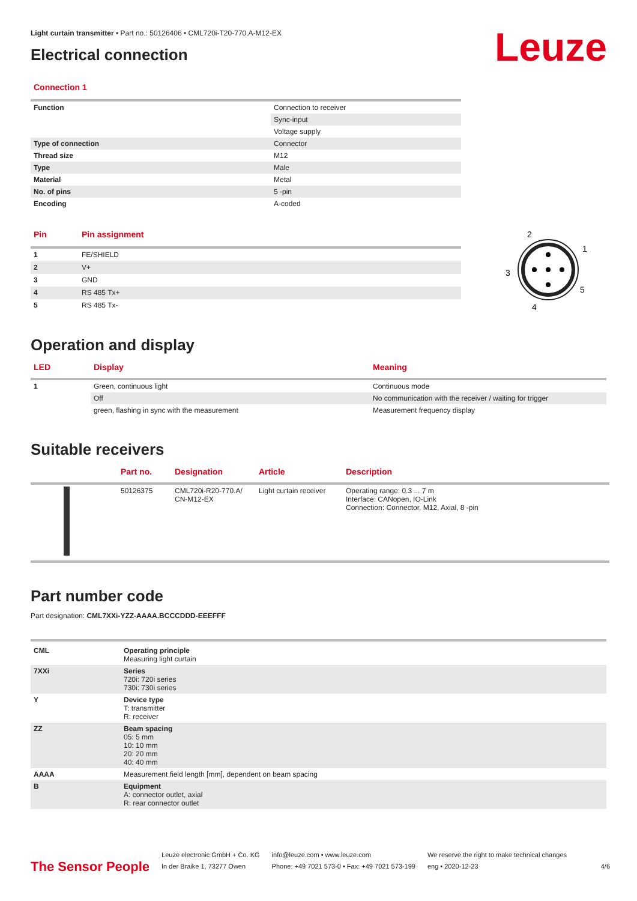Leuze
Light curtain transmitter • Part no.: 50126406 • CML720i-T20-770.A-M12-EX
Electrical connection
Connection 1
| Function | Connection to receiver |
| | Sync-input |
| | Voltage supply |
| Type of connection | Connector |
| Thread size | M12 |
| Type | Male |
| Material | Metal |
| No. of pins | 5 -pin |
| Encoding | A-coded |
| Pin | Pin assignment |
| --- | --- |
| 1 | FE/SHIELD |
| 2 | V+ |
| 3 | GND |
| 4 | RS 485 Tx+ |
| 5 | RS 485 Tx- |
2
1
3
5
4
Operation and display
| LED | Display | Meaning |
| --- | --- | --- |
| 1 | Green, continuous light | Continuous mode |
| | Off | No communication with the receiver / waiting for trigger |
| | green, flashing in sync with the measurement | Measurement frequency display |
Suitable receivers
| | Part no. | Designation | Article | Description |
| --- | --- | --- | --- | --- |
| | 50126375 | CML720i-R20-770.A/ CN-M12-EX | Light curtain receiver | Operating range: 0.3 ... 7 m Interface: CANopen, IO-Link Connection: Connector, M12, Axial, 8 -pin |
Part number code
Part designation: CML7XXi-YZZ-AAAA.BCCCDDD-EEEFFF
| CML | Operating principle Measuring light curtain |
| 7XXi | Series 720i: 720i series 730i: 730i series |
| Y | Device type T: transmitter R: receiver |
| ZZ | Beam spacing 05: 5 mm 10: 10 mm 20: 20 mm 40: 40 mm |
| AAAA | Measurement field length [mm], dependent on beam spacing |
| B | Equipment A: connector outlet, axial R: rear connector outlet |
The Sensor People
Leuze electronic GmbH + Co. KG
In der Braike 1, 73277 Owen
info@leuze.com • www.leuze.com
Phone: +49 7021 573-0 • Fax: +49 7021 573-199
We reserve the right to make technical changes
eng • 2020-12-23
4/6